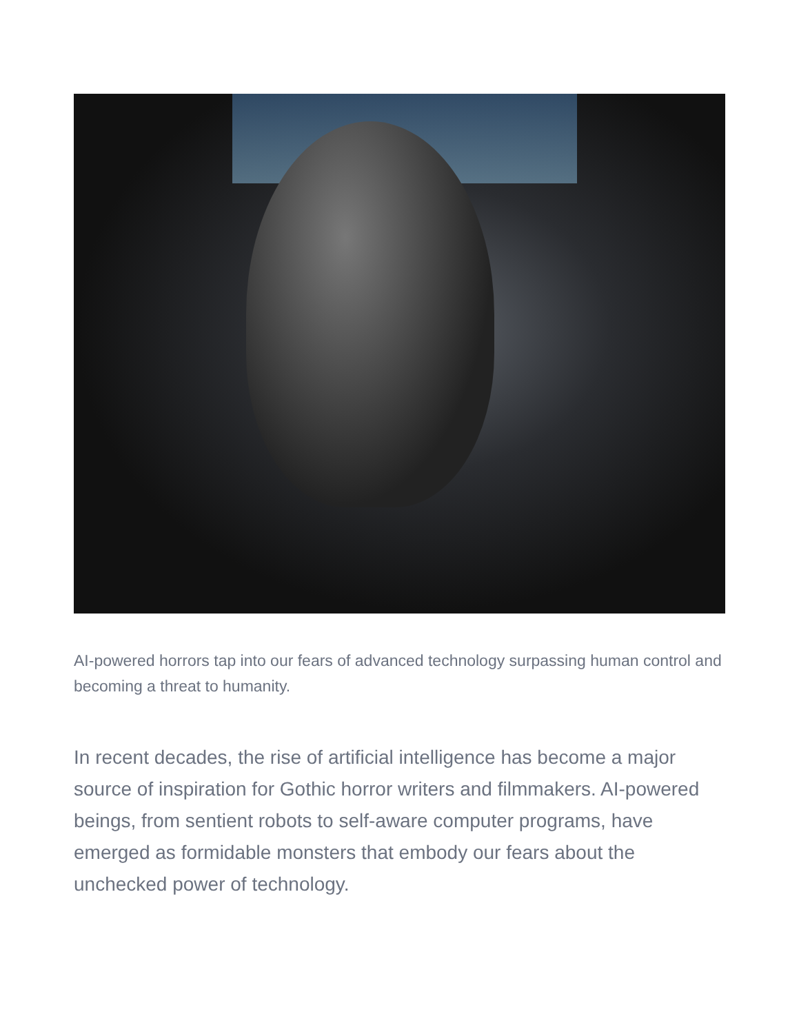AI-powered horrors tap into our fears of advanced technology surpassing human control and becoming a threat to humanity.
In recent decades, the rise of artificial intelligence has become a major source of inspiration for Gothic horror writers and filmmakers. AI-powered beings, from sentient robots to self-aware computer programs, have emerged as formidable monsters that embody our fears about the unchecked power of technology.